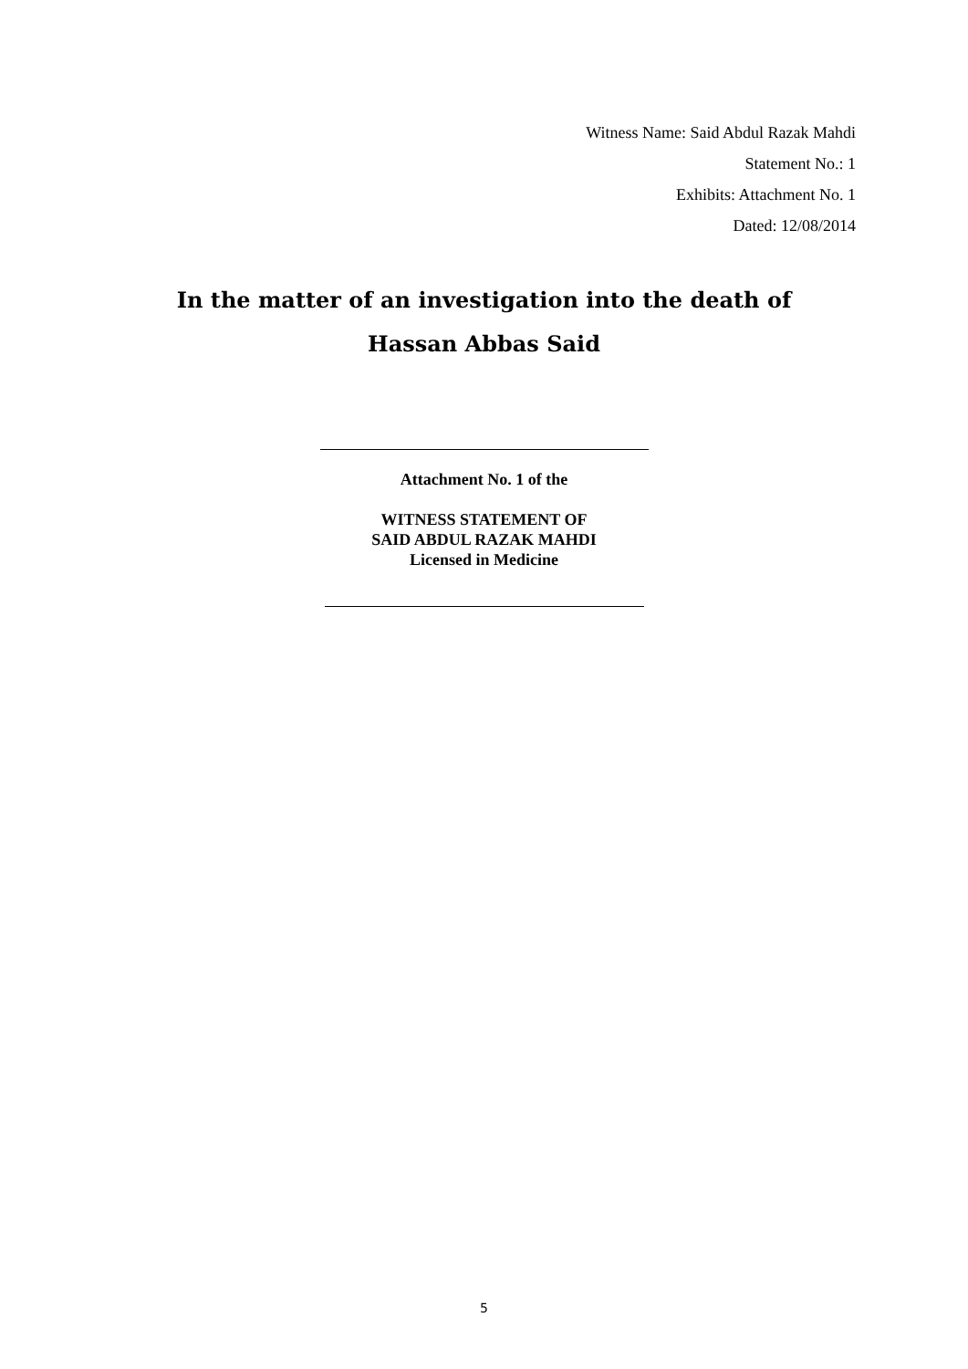Witness Name: Said Abdul Razak Mahdi
Statement No.: 1
Exhibits: Attachment No. 1
Dated: 12/08/2014
In the matter of an investigation into the death of
Hassan Abbas Said
Attachment No. 1 of the
WITNESS STATEMENT OF
SAID ABDUL RAZAK MAHDI
Licensed in Medicine
5